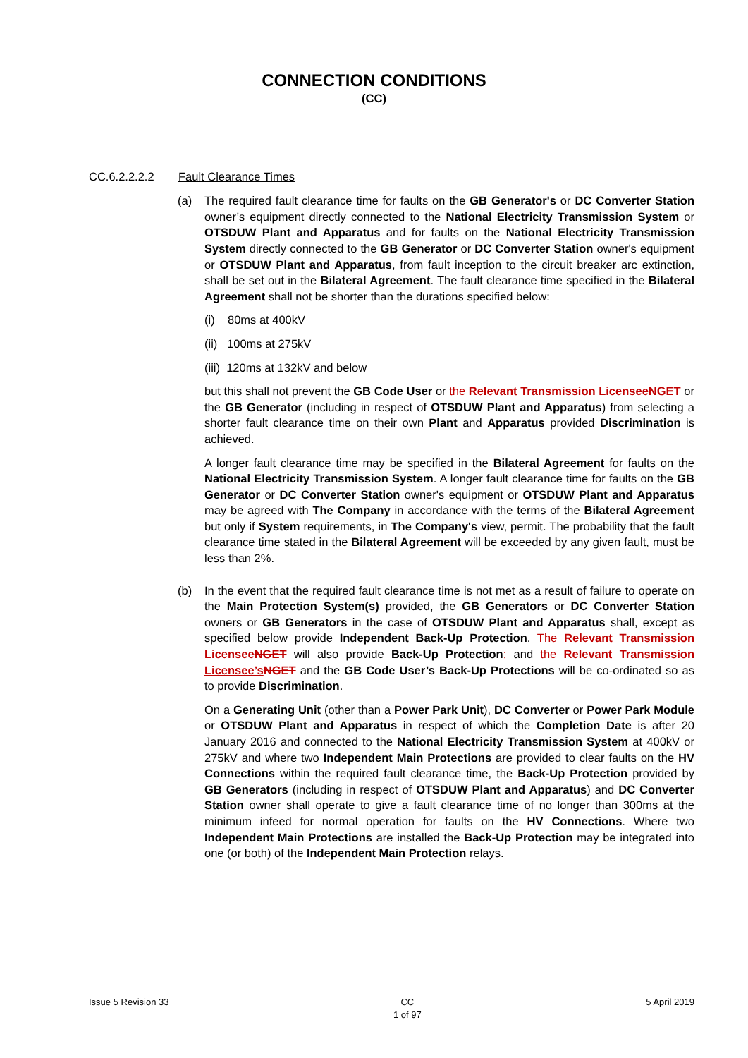CONNECTION CONDITIONS
(CC)
CC.6.2.2.2.2 Fault Clearance Times
(a) The required fault clearance time for faults on the GB Generator's or DC Converter Station owner’s equipment directly connected to the National Electricity Transmission System or OTSDUW Plant and Apparatus and for faults on the National Electricity Transmission System directly connected to the GB Generator or DC Converter Station owner's equipment or OTSDUW Plant and Apparatus, from fault inception to the circuit breaker arc extinction, shall be set out in the Bilateral Agreement. The fault clearance time specified in the Bilateral Agreement shall not be shorter than the durations specified below:
(i) 80ms at 400kV
(ii) 100ms at 275kV
(iii) 120ms at 132kV and below
but this shall not prevent the GB Code User or the Relevant Transmission Licensee NGET or the GB Generator (including in respect of OTSDUW Plant and Apparatus) from selecting a shorter fault clearance time on their own Plant and Apparatus provided Discrimination is achieved.
A longer fault clearance time may be specified in the Bilateral Agreement for faults on the National Electricity Transmission System. A longer fault clearance time for faults on the GB Generator or DC Converter Station owner's equipment or OTSDUW Plant and Apparatus may be agreed with The Company in accordance with the terms of the Bilateral Agreement but only if System requirements, in The Company's view, permit. The probability that the fault clearance time stated in the Bilateral Agreement will be exceeded by any given fault, must be less than 2%.
(b) In the event that the required fault clearance time is not met as a result of failure to operate on the Main Protection System(s) provided, the GB Generators or DC Converter Station owners or GB Generators in the case of OTSDUW Plant and Apparatus shall, except as specified below provide Independent Back-Up Protection. The Relevant Transmission Licensee NGET will also provide Back-Up Protection; and the Relevant Transmission Licensee’s NGET and the GB Code User’s Back-Up Protections will be co-ordinated so as to provide Discrimination.
On a Generating Unit (other than a Power Park Unit), DC Converter or Power Park Module or OTSDUW Plant and Apparatus in respect of which the Completion Date is after 20 January 2016 and connected to the National Electricity Transmission System at 400kV or 275kV and where two Independent Main Protections are provided to clear faults on the HV Connections within the required fault clearance time, the Back-Up Protection provided by GB Generators (including in respect of OTSDUW Plant and Apparatus) and DC Converter Station owner shall operate to give a fault clearance time of no longer than 300ms at the minimum infeed for normal operation for faults on the HV Connections. Where two Independent Main Protections are installed the Back-Up Protection may be integrated into one (or both) of the Independent Main Protection relays.
Issue 5 Revision 33 CC
1 of 97 5 April 2019